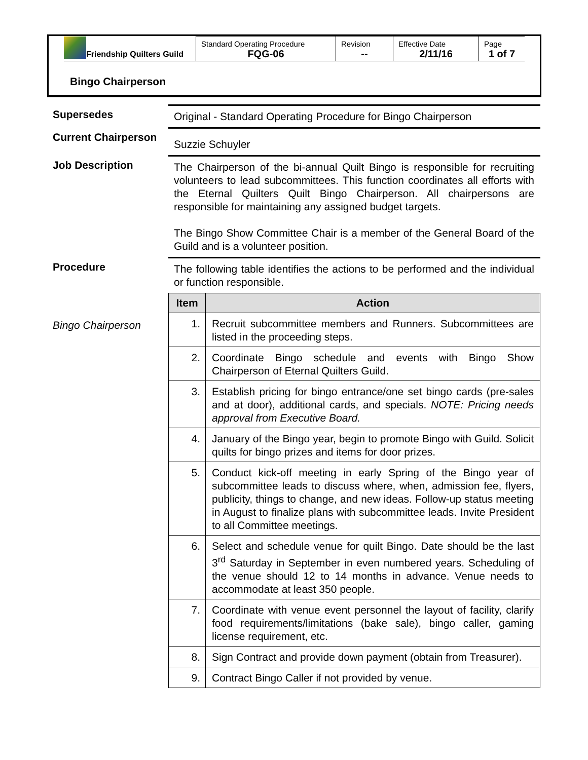| Friendship Quilters Guild | Standard Operating Procedure FQG-06 | Revision -- | Effective Date 2/11/16 | Page 1 of 7 |
Bingo Chairperson
Supersedes
Original - Standard Operating Procedure for Bingo Chairperson
Current Chairperson
Suzzie Schuyler
Job Description
The Chairperson of the bi-annual Quilt Bingo is responsible for recruiting volunteers to lead subcommittees. This function coordinates all efforts with the Eternal Quilters Quilt Bingo Chairperson. All chairpersons are responsible for maintaining any assigned budget targets.
The Bingo Show Committee Chair is a member of the General Board of the Guild and is a volunteer position.
Procedure
The following table identifies the actions to be performed and the individual or function responsible.
Bingo Chairperson
| Item | Action |
| --- | --- |
| 1. | Recruit subcommittee members and Runners. Subcommittees are listed in the proceeding steps. |
| 2. | Coordinate Bingo schedule and events with Bingo Show Chairperson of Eternal Quilters Guild. |
| 3. | Establish pricing for bingo entrance/one set bingo cards (pre-sales and at door), additional cards, and specials. NOTE: Pricing needs approval from Executive Board. |
| 4. | January of the Bingo year, begin to promote Bingo with Guild. Solicit quilts for bingo prizes and items for door prizes. |
| 5. | Conduct kick-off meeting in early Spring of the Bingo year of subcommittee leads to discuss where, when, admission fee, flyers, publicity, things to change, and new ideas. Follow-up status meeting in August to finalize plans with subcommittee leads. Invite President to all Committee meetings. |
| 6. | Select and schedule venue for quilt Bingo. Date should be the last 3<sup>rd</sup> Saturday in September in even numbered years. Scheduling of the venue should 12 to 14 months in advance. Venue needs to accommodate at least 350 people. |
| 7. | Coordinate with venue event personnel the layout of facility, clarify food requirements/limitations (bake sale), bingo caller, gaming license requirement, etc. |
| 8. | Sign Contract and provide down payment (obtain from Treasurer). |
| 9. | Contract Bingo Caller if not provided by venue. |